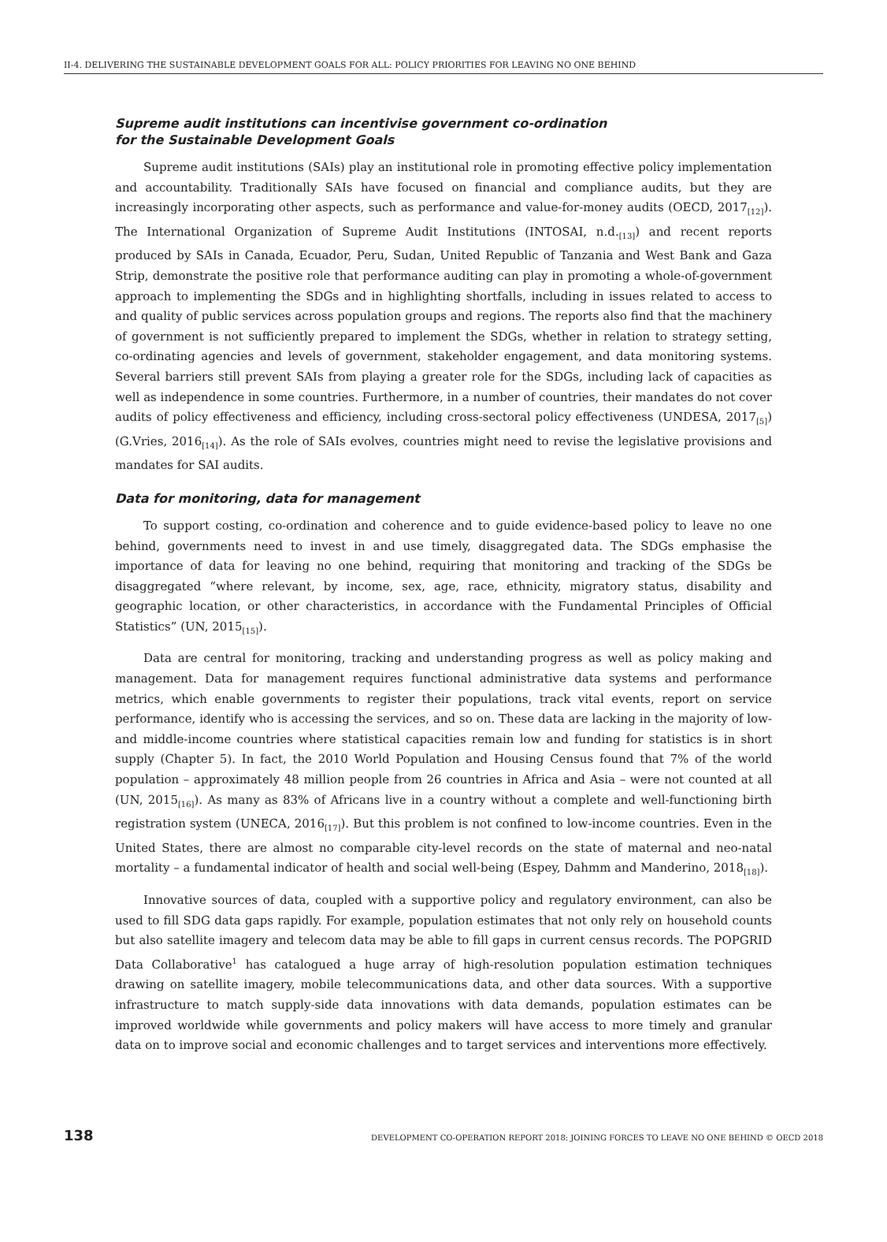II-4. DELIVERING THE SUSTAINABLE DEVELOPMENT GOALS FOR ALL: POLICY PRIORITIES FOR LEAVING NO ONE BEHIND
Supreme audit institutions can incentivise government co-ordination
for the Sustainable Development Goals
Supreme audit institutions (SAIs) play an institutional role in promoting effective policy implementation and accountability. Traditionally SAIs have focused on financial and compliance audits, but they are increasingly incorporating other aspects, such as performance and value-for-money audits (OECD, 2017<sub>[12]</sub>). The International Organization of Supreme Audit Institutions (INTOSAI, n.d.<sub>[13]</sub>) and recent reports produced by SAIs in Canada, Ecuador, Peru, Sudan, United Republic of Tanzania and West Bank and Gaza Strip, demonstrate the positive role that performance auditing can play in promoting a whole-of-government approach to implementing the SDGs and in highlighting shortfalls, including in issues related to access to and quality of public services across population groups and regions. The reports also find that the machinery of government is not sufficiently prepared to implement the SDGs, whether in relation to strategy setting, co-ordinating agencies and levels of government, stakeholder engagement, and data monitoring systems. Several barriers still prevent SAIs from playing a greater role for the SDGs, including lack of capacities as well as independence in some countries. Furthermore, in a number of countries, their mandates do not cover audits of policy effectiveness and efficiency, including cross-sectoral policy effectiveness (UNDESA, 2017<sub>[5]</sub>) (G.Vries, 2016<sub>[14]</sub>). As the role of SAIs evolves, countries might need to revise the legislative provisions and mandates for SAI audits.
Data for monitoring, data for management
To support costing, co-ordination and coherence and to guide evidence-based policy to leave no one behind, governments need to invest in and use timely, disaggregated data. The SDGs emphasise the importance of data for leaving no one behind, requiring that monitoring and tracking of the SDGs be disaggregated “where relevant, by income, sex, age, race, ethnicity, migratory status, disability and geographic location, or other characteristics, in accordance with the Fundamental Principles of Official Statistics” (UN, 2015<sub>[15]</sub>).
Data are central for monitoring, tracking and understanding progress as well as policy making and management. Data for management requires functional administrative data systems and performance metrics, which enable governments to register their populations, track vital events, report on service performance, identify who is accessing the services, and so on. These data are lacking in the majority of low- and middle-income countries where statistical capacities remain low and funding for statistics is in short supply (Chapter 5). In fact, the 2010 World Population and Housing Census found that 7% of the world population – approximately 48 million people from 26 countries in Africa and Asia – were not counted at all (UN, 2015<sub>[16]</sub>). As many as 83% of Africans live in a country without a complete and well-functioning birth registration system (UNECA, 2016<sub>[17]</sub>). But this problem is not confined to low-income countries. Even in the United States, there are almost no comparable city-level records on the state of maternal and neo-natal mortality – a fundamental indicator of health and social well-being (Espey, Dahmm and Manderino, 2018<sub>[18]</sub>).
Innovative sources of data, coupled with a supportive policy and regulatory environment, can also be used to fill SDG data gaps rapidly. For example, population estimates that not only rely on household counts but also satellite imagery and telecom data may be able to fill gaps in current census records. The POPGRID Data Collaborative<sup>1</sup> has catalogued a huge array of high-resolution population estimation techniques drawing on satellite imagery, mobile telecommunications data, and other data sources. With a supportive infrastructure to match supply-side data innovations with data demands, population estimates can be improved worldwide while governments and policy makers will have access to more timely and granular data on to improve social and economic challenges and to target services and interventions more effectively.
138 DEVELOPMENT CO-OPERATION REPORT 2018: JOINING FORCES TO LEAVE NO ONE BEHIND © OECD 2018